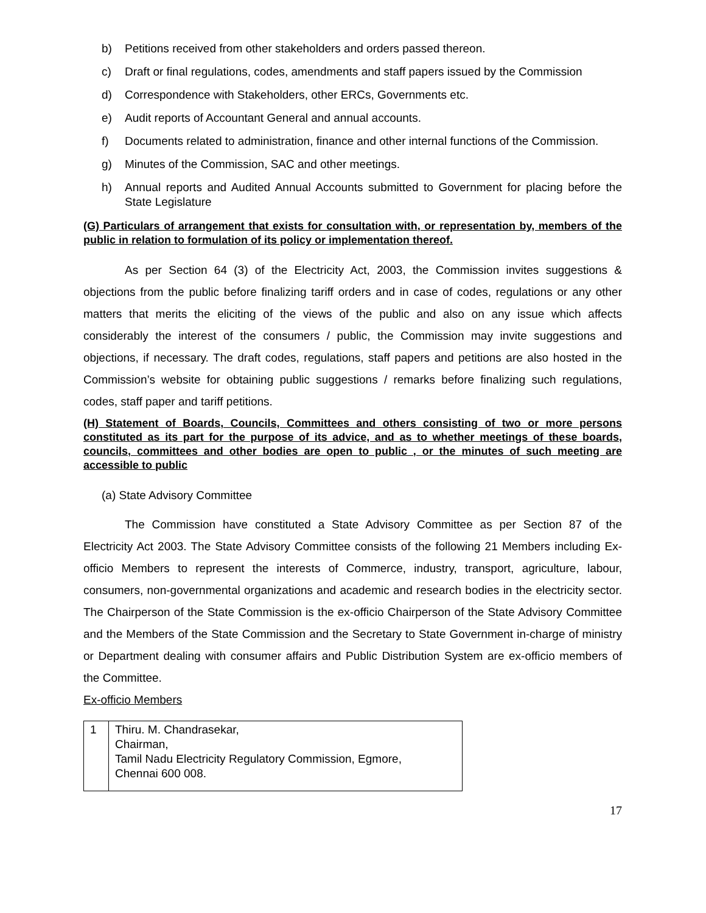b) Petitions received from other stakeholders and orders passed thereon.
c) Draft or final regulations, codes, amendments and staff papers issued by the Commission
d) Correspondence with Stakeholders, other ERCs, Governments etc.
e) Audit reports of Accountant General and annual accounts.
f) Documents related to administration, finance and other internal functions of the Commission.
g) Minutes of the Commission, SAC and other meetings.
h) Annual reports and Audited Annual Accounts submitted to Government for placing before the State Legislature
(G) Particulars of arrangement that exists for consultation with, or representation by, members of the public in relation to formulation of its policy or implementation thereof.
As per Section 64 (3) of the Electricity Act, 2003, the Commission invites suggestions & objections from the public before finalizing tariff orders and in case of codes, regulations or any other matters that merits the eliciting of the views of the public and also on any issue which affects considerably the interest of the consumers / public, the Commission may invite suggestions and objections, if necessary. The draft codes, regulations, staff papers and petitions are also hosted in the Commission’s website for obtaining public suggestions / remarks before finalizing such regulations, codes, staff paper and tariff petitions.
(H) Statement of Boards, Councils, Committees and others consisting of two or more persons constituted as its part for the purpose of its advice, and as to whether meetings of these boards, councils, committees and other bodies are open to public , or the minutes of such meeting are accessible to public
(a) State Advisory Committee
The Commission have constituted a State Advisory Committee as per Section 87 of the Electricity Act 2003. The State Advisory Committee consists of the following 21 Members including Ex-officio Members to represent the interests of Commerce, industry, transport, agriculture, labour, consumers, non-governmental organizations and academic and research bodies in the electricity sector. The Chairperson of the State Commission is the ex-officio Chairperson of the State Advisory Committee and the Members of the State Commission and the Secretary to State Government in-charge of ministry or Department dealing with consumer affairs and Public Distribution System are ex-officio members of the Committee.
Ex-officio Members
| 1 | Thiru. M. Chandrasekar, Chairman, Tamil Nadu Electricity Regulatory Commission, Egmore, Chennai 600 008. |
17